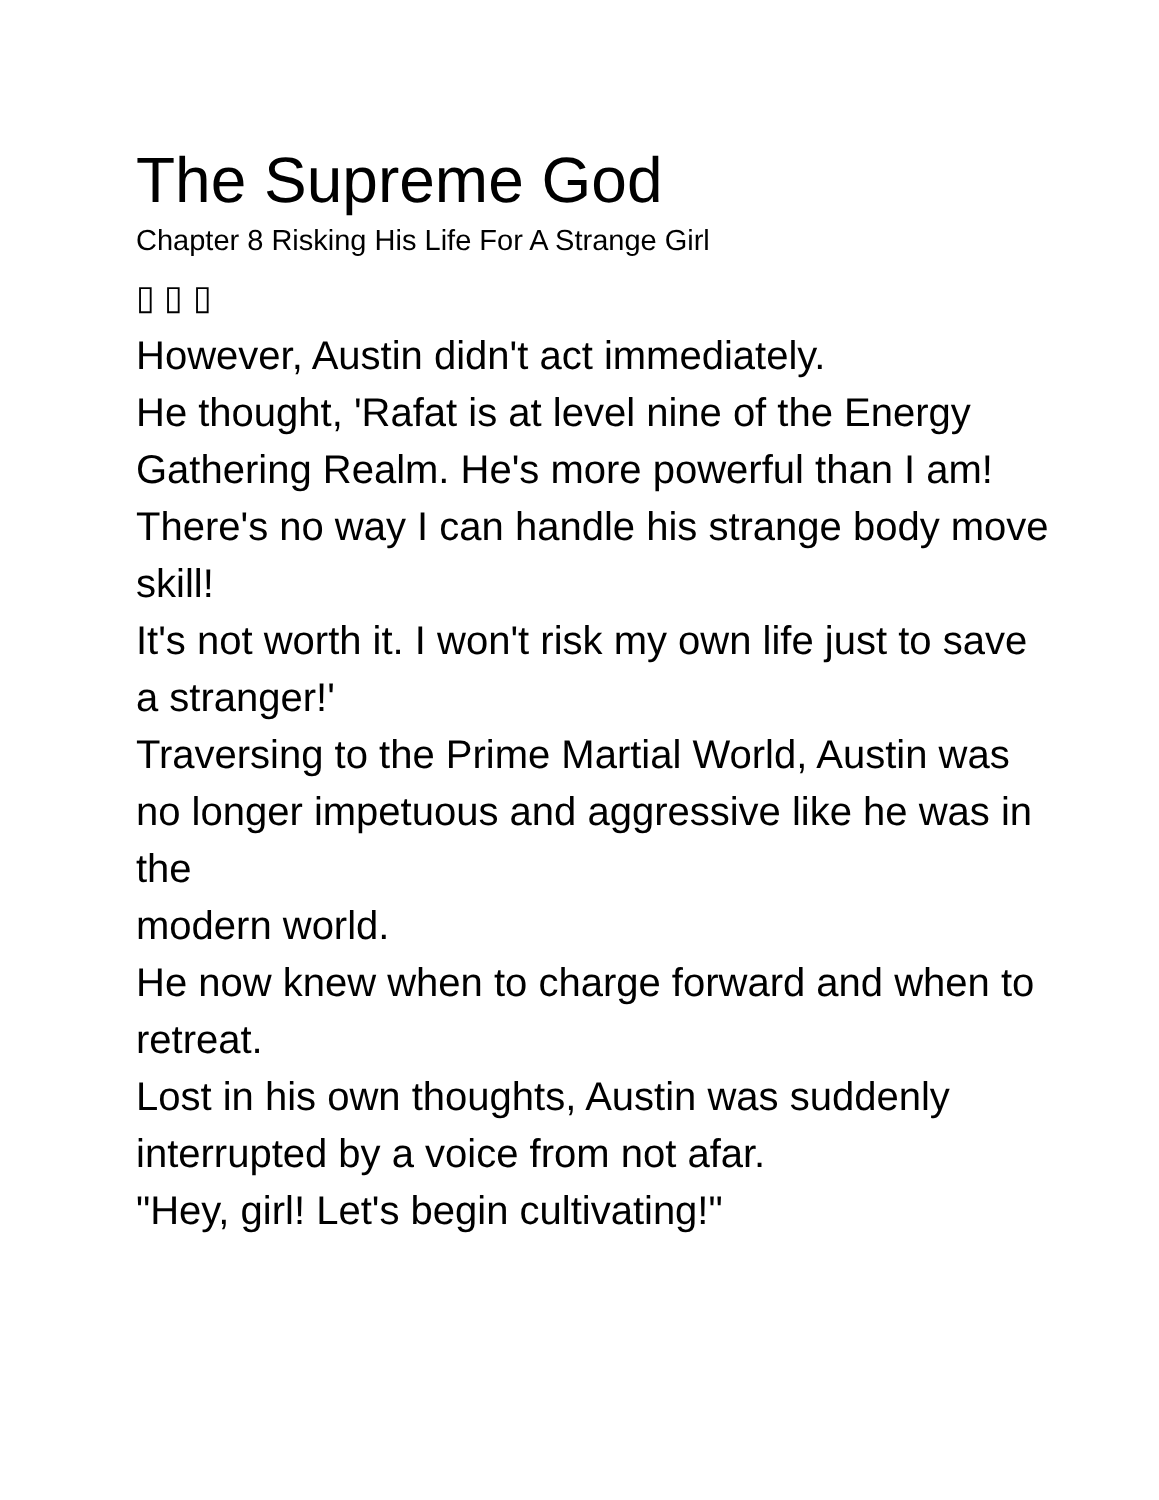The Supreme God
Chapter 8 Risking His Life For A Strange Girl
▯ ▯ ▯
However, Austin didn't act immediately.
He thought, 'Rafat is at level nine of the Energy Gathering Realm. He's more powerful than I am!
There's no way I can handle his strange body move skill!
It's not worth it. I won't risk my own life just to save a stranger!'
Traversing to the Prime Martial World, Austin was no longer impetuous and aggressive like he was in the
modern world.
He now knew when to charge forward and when to retreat.
Lost in his own thoughts, Austin was suddenly interrupted by a voice from not afar.
"Hey, girl! Let's begin cultivating!"